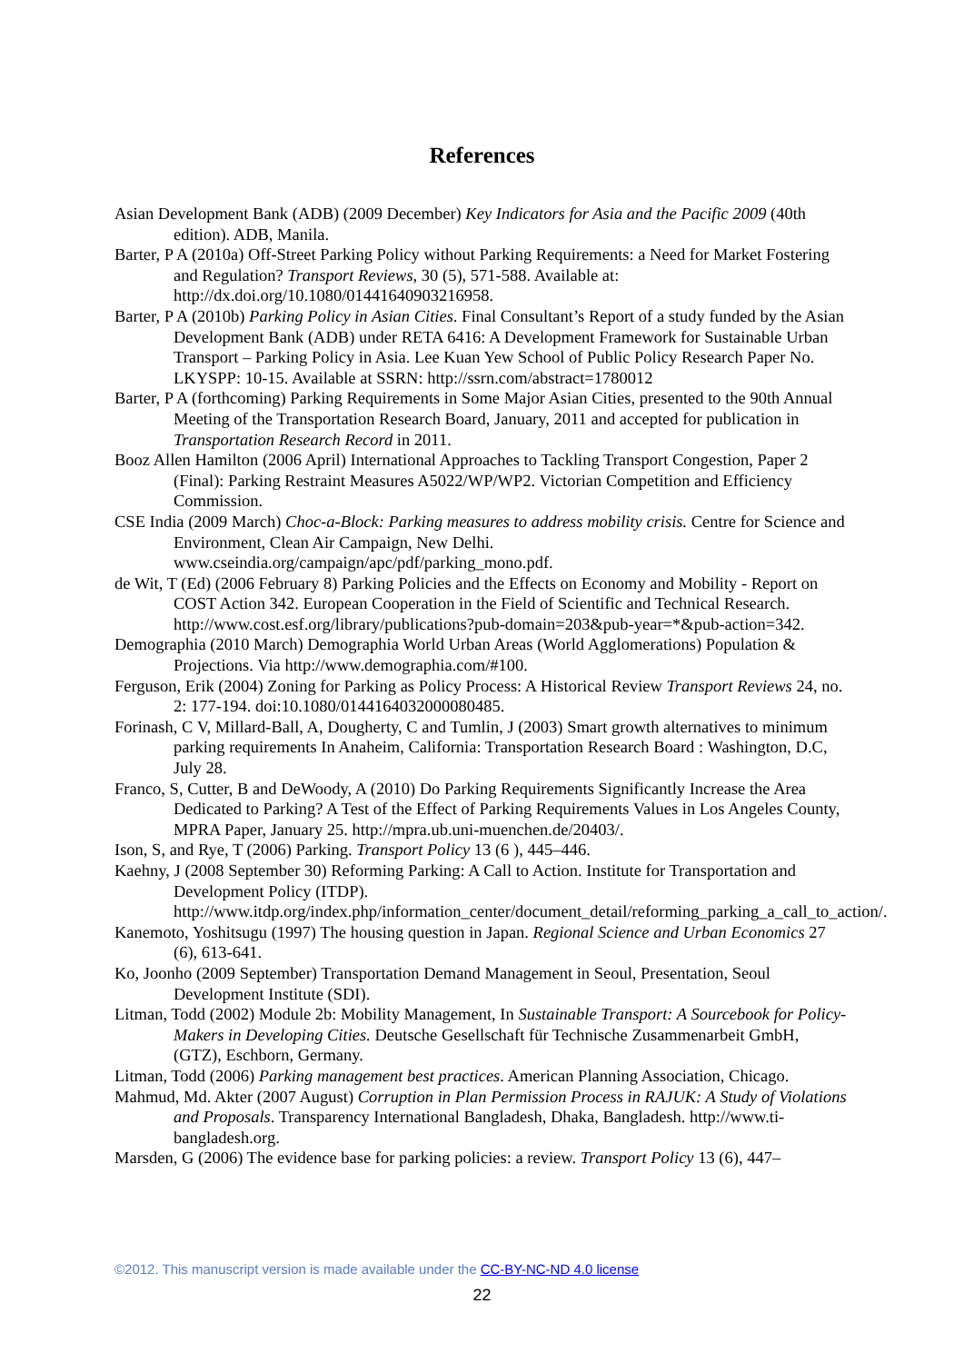References
Asian Development Bank (ADB) (2009 December) Key Indicators for Asia and the Pacific 2009 (40th edition). ADB, Manila.
Barter, P A (2010a) Off-Street Parking Policy without Parking Requirements: a Need for Market Fostering and Regulation? Transport Reviews, 30 (5), 571-588. Available at: http://dx.doi.org/10.1080/01441640903216958.
Barter, P A (2010b) Parking Policy in Asian Cities. Final Consultant’s Report of a study funded by the Asian Development Bank (ADB) under RETA 6416: A Development Framework for Sustainable Urban Transport – Parking Policy in Asia. Lee Kuan Yew School of Public Policy Research Paper No. LKYSPP: 10-15. Available at SSRN: http://ssrn.com/abstract=1780012
Barter, P A (forthcoming) Parking Requirements in Some Major Asian Cities, presented to the 90th Annual Meeting of the Transportation Research Board, January, 2011 and accepted for publication in Transportation Research Record in 2011.
Booz Allen Hamilton (2006 April) International Approaches to Tackling Transport Congestion, Paper 2 (Final): Parking Restraint Measures A5022/WP/WP2. Victorian Competition and Efficiency Commission.
CSE India (2009 March) Choc-a-Block: Parking measures to address mobility crisis. Centre for Science and Environment, Clean Air Campaign, New Delhi. www.cseindia.org/campaign/apc/pdf/parking_mono.pdf.
de Wit, T (Ed) (2006 February 8) Parking Policies and the Effects on Economy and Mobility - Report on COST Action 342. European Cooperation in the Field of Scientific and Technical Research. http://www.cost.esf.org/library/publications?pub-domain=203&pub-year=*&pub-action=342.
Demographia (2010 March) Demographia World Urban Areas (World Agglomerations) Population & Projections. Via http://www.demographia.com/#100.
Ferguson, Erik (2004) Zoning for Parking as Policy Process: A Historical Review Transport Reviews 24, no. 2: 177-194. doi:10.1080/0144164032000080485.
Forinash, C V, Millard-Ball, A, Dougherty, C and Tumlin, J (2003) Smart growth alternatives to minimum parking requirements In Anaheim, California: Transportation Research Board : Washington, D.C, July 28.
Franco, S, Cutter, B and DeWoody, A (2010) Do Parking Requirements Significantly Increase the Area Dedicated to Parking? A Test of the Effect of Parking Requirements Values in Los Angeles County, MPRA Paper, January 25. http://mpra.ub.uni-muenchen.de/20403/.
Ison, S, and Rye, T (2006) Parking. Transport Policy 13 (6 ), 445–446.
Kaehny, J (2008 September 30) Reforming Parking: A Call to Action. Institute for Transportation and Development Policy (ITDP). http://www.itdp.org/index.php/information_center/document_detail/reforming_parking_a_call_to_action/.
Kanemoto, Yoshitsugu (1997) The housing question in Japan. Regional Science and Urban Economics 27 (6), 613-641.
Ko, Joonho (2009 September) Transportation Demand Management in Seoul, Presentation, Seoul Development Institute (SDI).
Litman, Todd (2002) Module 2b: Mobility Management, In Sustainable Transport: A Sourcebook for Policy-Makers in Developing Cities. Deutsche Gesellschaft für Technische Zusammenarbeit GmbH, (GTZ), Eschborn, Germany.
Litman, Todd (2006) Parking management best practices. American Planning Association, Chicago.
Mahmud, Md. Akter (2007 August) Corruption in Plan Permission Process in RAJUK: A Study of Violations and Proposals. Transparency International Bangladesh, Dhaka, Bangladesh. http://www.ti-bangladesh.org.
Marsden, G (2006) The evidence base for parking policies: a review. Transport Policy 13 (6), 447–
©2012. This manuscript version is made available under the CC-BY-NC-ND 4.0 license
22